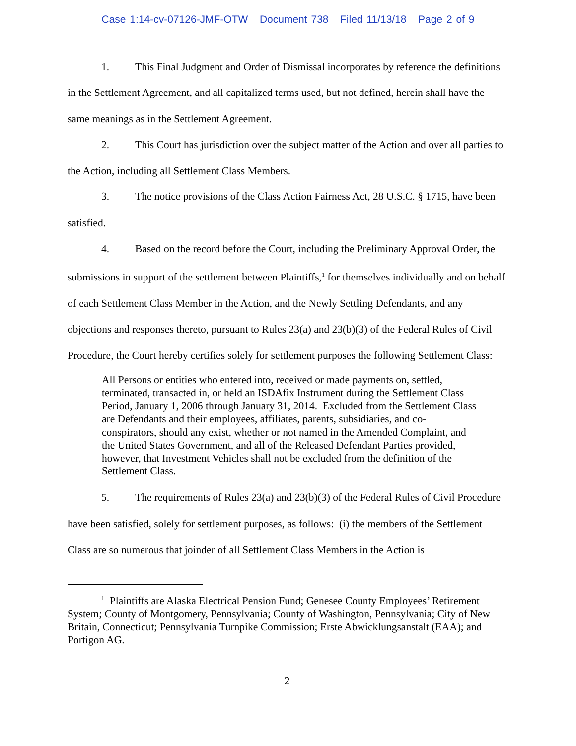Case 1:14-cv-07126-JMF-OTW Document 738 Filed 11/13/18 Page 2 of 9
1. This Final Judgment and Order of Dismissal incorporates by reference the definitions in the Settlement Agreement, and all capitalized terms used, but not defined, herein shall have the same meanings as in the Settlement Agreement.
2. This Court has jurisdiction over the subject matter of the Action and over all parties to the Action, including all Settlement Class Members.
3. The notice provisions of the Class Action Fairness Act, 28 U.S.C. § 1715, have been satisfied.
4. Based on the record before the Court, including the Preliminary Approval Order, the submissions in support of the settlement between Plaintiffs,<sup>1</sup> for themselves individually and on behalf of each Settlement Class Member in the Action, and the Newly Settling Defendants, and any objections and responses thereto, pursuant to Rules 23(a) and 23(b)(3) of the Federal Rules of Civil Procedure, the Court hereby certifies solely for settlement purposes the following Settlement Class:
All Persons or entities who entered into, received or made payments on, settled, terminated, transacted in, or held an ISDAfix Instrument during the Settlement Class Period, January 1, 2006 through January 31, 2014. Excluded from the Settlement Class are Defendants and their employees, affiliates, parents, subsidiaries, and co-conspirators, should any exist, whether or not named in the Amended Complaint, and the United States Government, and all of the Released Defendant Parties provided, however, that Investment Vehicles shall not be excluded from the definition of the Settlement Class.
5. The requirements of Rules 23(a) and 23(b)(3) of the Federal Rules of Civil Procedure have been satisfied, solely for settlement purposes, as follows: (i) the members of the Settlement Class are so numerous that joinder of all Settlement Class Members in the Action is
<sup>1</sup> Plaintiffs are Alaska Electrical Pension Fund; Genesee County Employees’ Retirement System; County of Montgomery, Pennsylvania; County of Washington, Pennsylvania; City of New Britain, Connecticut; Pennsylvania Turnpike Commission; Erste Abwicklungsanstalt (EAA); and Portigon AG.
2